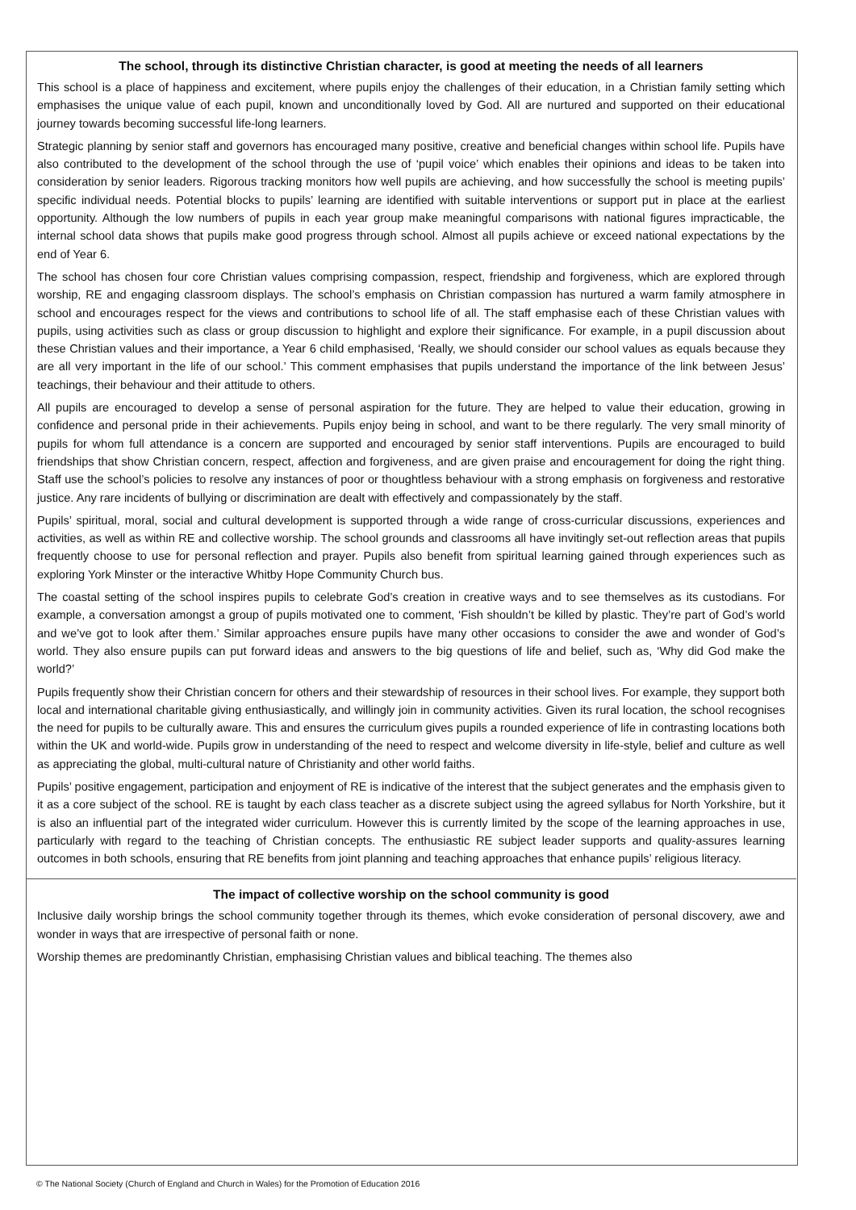The school, through its distinctive Christian character, is good at meeting the needs of all learners
This school is a place of happiness and excitement, where pupils enjoy the challenges of their education, in a Christian family setting which emphasises the unique value of each pupil, known and unconditionally loved by God. All are nurtured and supported on their educational journey towards becoming successful life-long learners.
Strategic planning by senior staff and governors has encouraged many positive, creative and beneficial changes within school life. Pupils have also contributed to the development of the school through the use of ‘pupil voice’ which enables their opinions and ideas to be taken into consideration by senior leaders. Rigorous tracking monitors how well pupils are achieving, and how successfully the school is meeting pupils’ specific individual needs. Potential blocks to pupils’ learning are identified with suitable interventions or support put in place at the earliest opportunity. Although the low numbers of pupils in each year group make meaningful comparisons with national figures impracticable, the internal school data shows that pupils make good progress through school. Almost all pupils achieve or exceed national expectations by the end of Year 6.
The school has chosen four core Christian values comprising compassion, respect, friendship and forgiveness, which are explored through worship, RE and engaging classroom displays. The school’s emphasis on Christian compassion has nurtured a warm family atmosphere in school and encourages respect for the views and contributions to school life of all. The staff emphasise each of these Christian values with pupils, using activities such as class or group discussion to highlight and explore their significance. For example, in a pupil discussion about these Christian values and their importance, a Year 6 child emphasised, ‘Really, we should consider our school values as equals because they are all very important in the life of our school.’ This comment emphasises that pupils understand the importance of the link between Jesus’ teachings, their behaviour and their attitude to others.
All pupils are encouraged to develop a sense of personal aspiration for the future. They are helped to value their education, growing in confidence and personal pride in their achievements. Pupils enjoy being in school, and want to be there regularly. The very small minority of pupils for whom full attendance is a concern are supported and encouraged by senior staff interventions. Pupils are encouraged to build friendships that show Christian concern, respect, affection and forgiveness, and are given praise and encouragement for doing the right thing. Staff use the school’s policies to resolve any instances of poor or thoughtless behaviour with a strong emphasis on forgiveness and restorative justice. Any rare incidents of bullying or discrimination are dealt with effectively and compassionately by the staff.
Pupils’ spiritual, moral, social and cultural development is supported through a wide range of cross-curricular discussions, experiences and activities, as well as within RE and collective worship. The school grounds and classrooms all have invitingly set-out reflection areas that pupils frequently choose to use for personal reflection and prayer. Pupils also benefit from spiritual learning gained through experiences such as exploring York Minster or the interactive Whitby Hope Community Church bus.
The coastal setting of the school inspires pupils to celebrate God’s creation in creative ways and to see themselves as its custodians. For example, a conversation amongst a group of pupils motivated one to comment, ‘Fish shouldn’t be killed by plastic. They’re part of God’s world and we’ve got to look after them.’ Similar approaches ensure pupils have many other occasions to consider the awe and wonder of God’s world. They also ensure pupils can put forward ideas and answers to the big questions of life and belief, such as, ‘Why did God make the world?’
Pupils frequently show their Christian concern for others and their stewardship of resources in their school lives. For example, they support both local and international charitable giving enthusiastically, and willingly join in community activities. Given its rural location, the school recognises the need for pupils to be culturally aware. This and ensures the curriculum gives pupils a rounded experience of life in contrasting locations both within the UK and world-wide. Pupils grow in understanding of the need to respect and welcome diversity in life-style, belief and culture as well as appreciating the global, multi-cultural nature of Christianity and other world faiths.
Pupils’ positive engagement, participation and enjoyment of RE is indicative of the interest that the subject generates and the emphasis given to it as a core subject of the school. RE is taught by each class teacher as a discrete subject using the agreed syllabus for North Yorkshire, but it is also an influential part of the integrated wider curriculum. However this is currently limited by the scope of the learning approaches in use, particularly with regard to the teaching of Christian concepts. The enthusiastic RE subject leader supports and quality-assures learning outcomes in both schools, ensuring that RE benefits from joint planning and teaching approaches that enhance pupils’ religious literacy.
The impact of collective worship on the school community is good
Inclusive daily worship brings the school community together through its themes, which evoke consideration of personal discovery, awe and wonder in ways that are irrespective of personal faith or none.
Worship themes are predominantly Christian, emphasising Christian values and biblical teaching. The themes also
© The National Society (Church of England and Church in Wales) for the Promotion of Education 2016